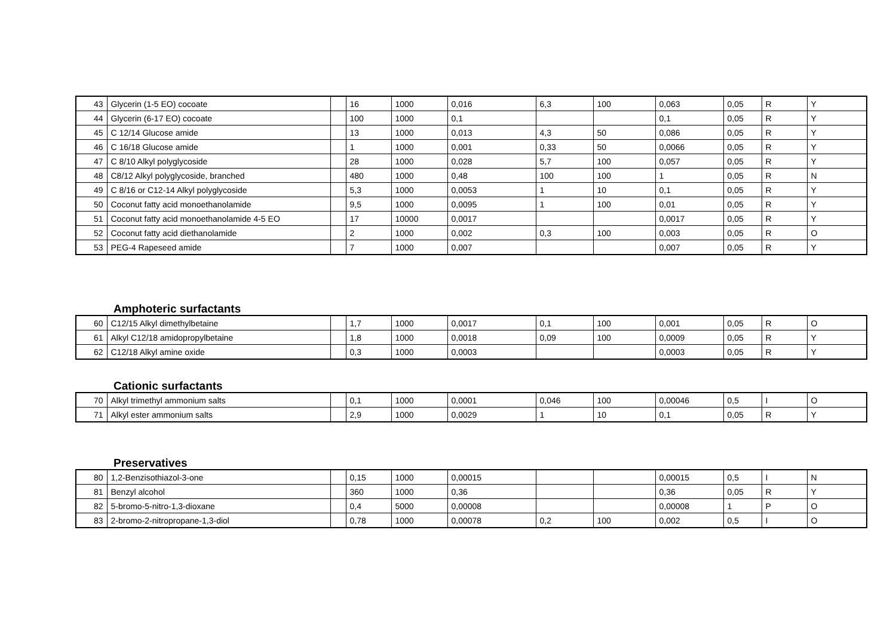| 43 | Glycerin (1-5 EO) cocoate | | 16 | 1000 | 0,016 | 6,3 | 100 | 0,063 | 0,05 | R | Y |
| 44 | Glycerin (6-17 EO) cocoate | | 100 | 1000 | 0,1 | | | 0,1 | 0,05 | R | Y |
| 45 | C 12/14 Glucose amide | | 13 | 1000 | 0,013 | 4,3 | 50 | 0,086 | 0,05 | R | Y |
| 46 | C 16/18 Glucose amide | | 1 | 1000 | 0,001 | 0,33 | 50 | 0,0066 | 0,05 | R | Y |
| 47 | C 8/10 Alkyl polyglycoside | | 28 | 1000 | 0,028 | 5,7 | 100 | 0,057 | 0,05 | R | Y |
| 48 | C8/12 Alkyl polyglycoside, branched | | 480 | 1000 | 0,48 | 100 | 100 | 1 | 0,05 | R | N |
| 49 | C 8/16 or C12-14 Alkyl polyglycoside | | 5,3 | 1000 | 0,0053 | 1 | 10 | 0,1 | 0,05 | R | Y |
| 50 | Coconut fatty acid monoethanolamide | | 9,5 | 1000 | 0,0095 | 1 | 100 | 0,01 | 0,05 | R | Y |
| 51 | Coconut fatty acid monoethanolamide 4-5 EO | | 17 | 10000 | 0,0017 | | | 0,0017 | 0,05 | R | Y |
| 52 | Coconut fatty acid diethanolamide | | 2 | 1000 | 0,002 | 0,3 | 100 | 0,003 | 0,05 | R | O |
| 53 | PEG-4 Rapeseed amide | | 7 | 1000 | 0,007 | | | 0,007 | 0,05 | R | Y |
Amphoteric surfactants
| 60 | C12/15 Alkyl dimethylbetaine | | 1,7 | 1000 | 0,0017 | 0,1 | 100 | 0,001 | 0,05 | R | O |
| 61 | Alkyl C12/18 amidopropylbetaine | | 1,8 | 1000 | 0,0018 | 0,09 | 100 | 0,0009 | 0,05 | R | Y |
| 62 | C12/18 Alkyl amine oxide | | 0,3 | 1000 | 0,0003 | | | 0,0003 | 0,05 | R | Y |
Cationic surfactants
| 70 | Alkyl trimethyl ammonium salts | | 0,1 | 1000 | 0,0001 | 0,046 | 100 | 0,00046 | 0,5 | I | O |
| 71 | Alkyl ester ammonium salts | | 2,9 | 1000 | 0,0029 | 1 | 10 | 0,1 | 0,05 | R | Y |
Preservatives
| 80 | 1,2-Benzisothiazol-3-one | | 0,15 | 1000 | 0,00015 | | | 0,00015 | 0,5 | I | N |
| 81 | Benzyl alcohol | | 360 | 1000 | 0,36 | | | 0,36 | 0,05 | R | Y |
| 82 | 5-bromo-5-nitro-1,3-dioxane | | 0,4 | 5000 | 0,00008 | | | 0,00008 | 1 | P | O |
| 83 | 2-bromo-2-nitropropane-1,3-diol | | 0,78 | 1000 | 0,00078 | 0,2 | 100 | 0,002 | 0,5 | I | O |